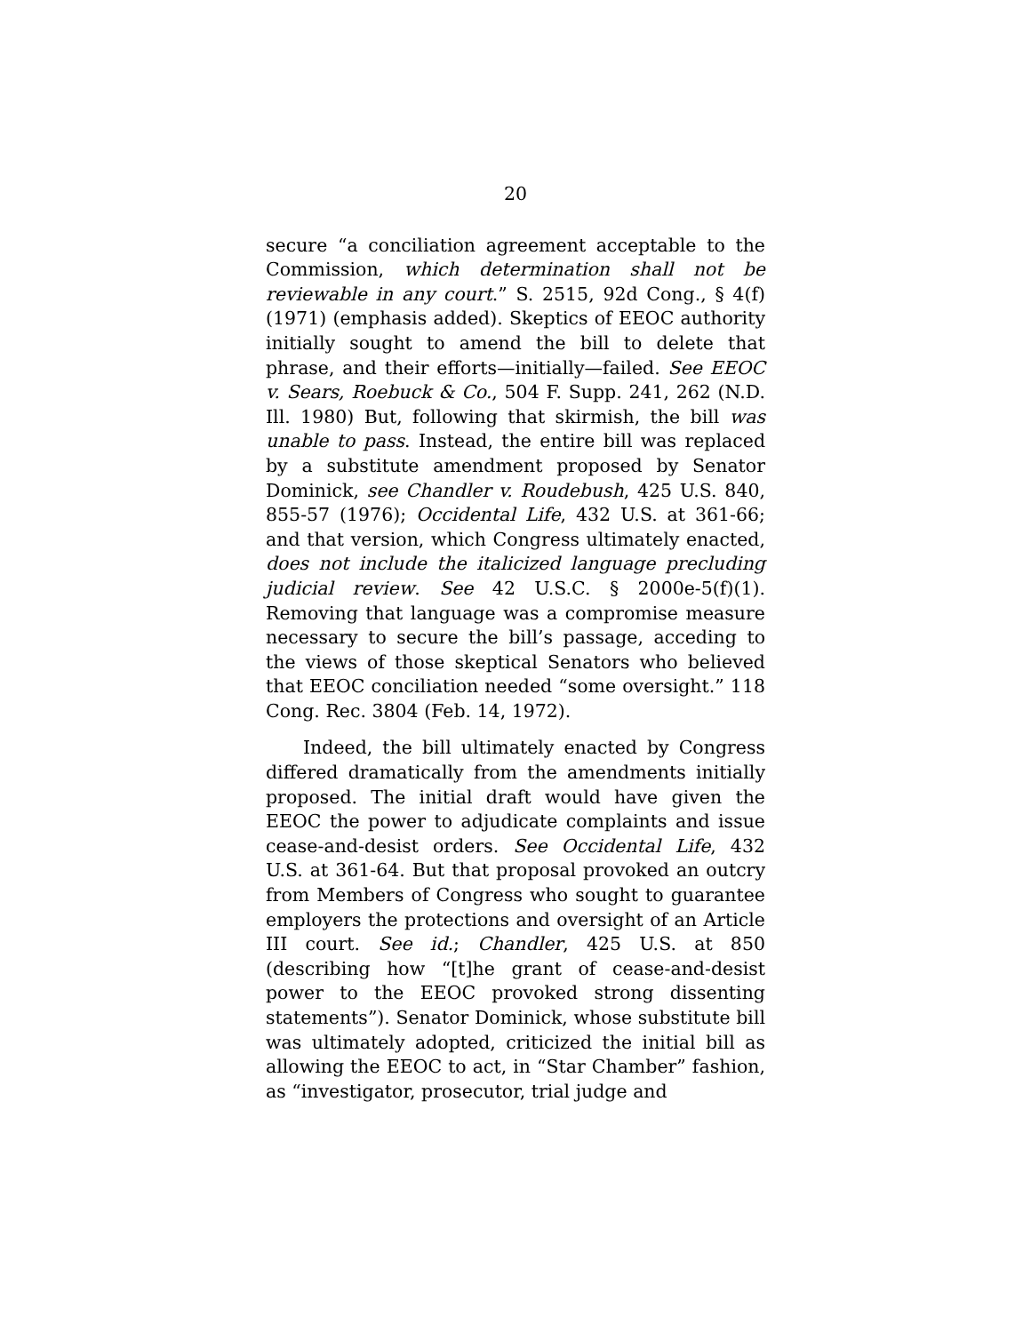20
secure “a conciliation agreement acceptable to the Commission, which determination shall not be reviewable in any court.” S. 2515, 92d Cong., § 4(f) (1971) (emphasis added). Skeptics of EEOC authority initially sought to amend the bill to delete that phrase, and their efforts—initially—failed. See EEOC v. Sears, Roebuck & Co., 504 F. Supp. 241, 262 (N.D. Ill. 1980) But, following that skirmish, the bill was unable to pass. Instead, the entire bill was replaced by a substitute amendment proposed by Senator Dominick, see Chandler v. Roudebush, 425 U.S. 840, 855-57 (1976); Occidental Life, 432 U.S. at 361-66; and that version, which Congress ultimately enacted, does not include the italicized language precluding judicial review. See 42 U.S.C. § 2000e-5(f)(1). Removing that language was a compromise measure necessary to secure the bill’s passage, acceding to the views of those skeptical Senators who believed that EEOC conciliation needed “some oversight.” 118 Cong. Rec. 3804 (Feb. 14, 1972).
Indeed, the bill ultimately enacted by Congress differed dramatically from the amendments initially proposed. The initial draft would have given the EEOC the power to adjudicate complaints and issue cease-and-desist orders. See Occidental Life, 432 U.S. at 361-64. But that proposal provoked an outcry from Members of Congress who sought to guarantee employers the protections and oversight of an Article III court. See id.; Chandler, 425 U.S. at 850 (describing how “[t]he grant of cease-and-desist power to the EEOC provoked strong dissenting statements”). Senator Dominick, whose substitute bill was ultimately adopted, criticized the initial bill as allowing the EEOC to act, in “Star Chamber” fashion, as “investigator, prosecutor, trial judge and